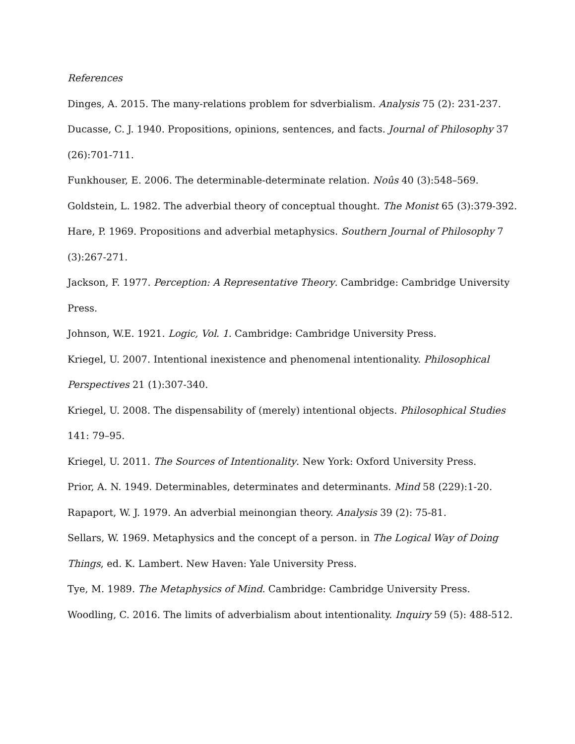References
Dinges, A. 2015. The many-relations problem for sdverbialism. Analysis 75 (2): 231-237.
Ducasse, C. J. 1940. Propositions, opinions, sentences, and facts. Journal of Philosophy 37 (26):701-711.
Funkhouser, E. 2006. The determinable-determinate relation. Noûs 40 (3):548–569.
Goldstein, L. 1982. The adverbial theory of conceptual thought. The Monist 65 (3):379-392.
Hare, P. 1969. Propositions and adverbial metaphysics. Southern Journal of Philosophy 7 (3):267-271.
Jackson, F. 1977. Perception: A Representative Theory. Cambridge: Cambridge University Press.
Johnson, W.E. 1921. Logic, Vol. 1. Cambridge: Cambridge University Press.
Kriegel, U. 2007. Intentional inexistence and phenomenal intentionality. Philosophical Perspectives 21 (1):307-340.
Kriegel, U. 2008. The dispensability of (merely) intentional objects. Philosophical Studies 141: 79–95.
Kriegel, U. 2011. The Sources of Intentionality. New York: Oxford University Press.
Prior, A. N. 1949. Determinables, determinates and determinants. Mind 58 (229):1-20.
Rapaport, W. J. 1979. An adverbial meinongian theory. Analysis 39 (2): 75-81.
Sellars, W. 1969. Metaphysics and the concept of a person. in The Logical Way of Doing Things, ed. K. Lambert. New Haven: Yale University Press.
Tye, M. 1989. The Metaphysics of Mind. Cambridge: Cambridge University Press.
Woodling, C. 2016. The limits of adverbialism about intentionality. Inquiry 59 (5): 488-512.